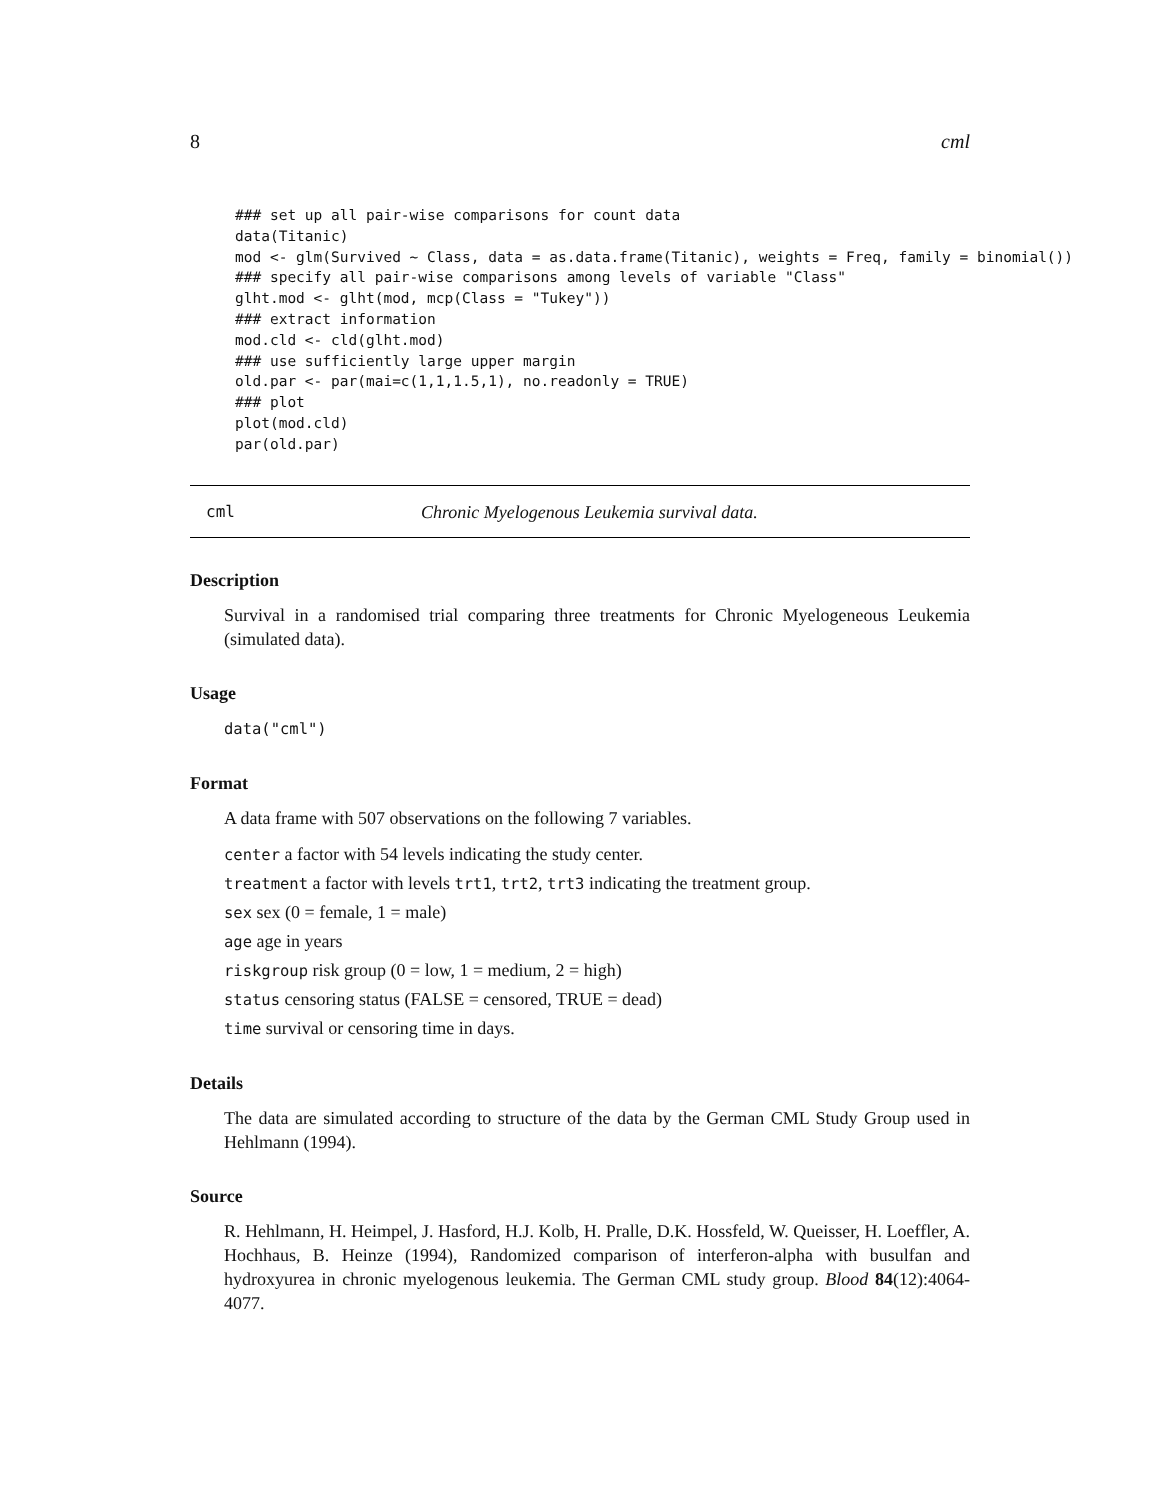8 cml
### set up all pair-wise comparisons for count data
data(Titanic)
mod <- glm(Survived ~ Class, data = as.data.frame(Titanic), weights = Freq, family = binomial())
### specify all pair-wise comparisons among levels of variable "Class"
glht.mod <- glht(mod, mcp(Class = "Tukey"))
### extract information
mod.cld <- cld(glht.mod)
### use sufficiently large upper margin
old.par <- par(mai=c(1,1,1.5,1), no.readonly = TRUE)
### plot
plot(mod.cld)
par(old.par)
cml Chronic Myelogenous Leukemia survival data.
Description
Survival in a randomised trial comparing three treatments for Chronic Myelogeneous Leukemia (simulated data).
Usage
data("cml")
Format
A data frame with 507 observations on the following 7 variables.
center a factor with 54 levels indicating the study center.
treatment a factor with levels trt1, trt2, trt3 indicating the treatment group.
sex sex (0 = female, 1 = male)
age age in years
riskgroup risk group (0 = low, 1 = medium, 2 = high)
status censoring status (FALSE = censored, TRUE = dead)
time survival or censoring time in days.
Details
The data are simulated according to structure of the data by the German CML Study Group used in Hehlmann (1994).
Source
R. Hehlmann, H. Heimpel, J. Hasford, H.J. Kolb, H. Pralle, D.K. Hossfeld, W. Queisser, H. Loeffler, A. Hochhaus, B. Heinze (1994), Randomized comparison of interferon-alpha with busulfan and hydroxyurea in chronic myelogenous leukemia. The German CML study group. Blood 84(12):4064-4077.